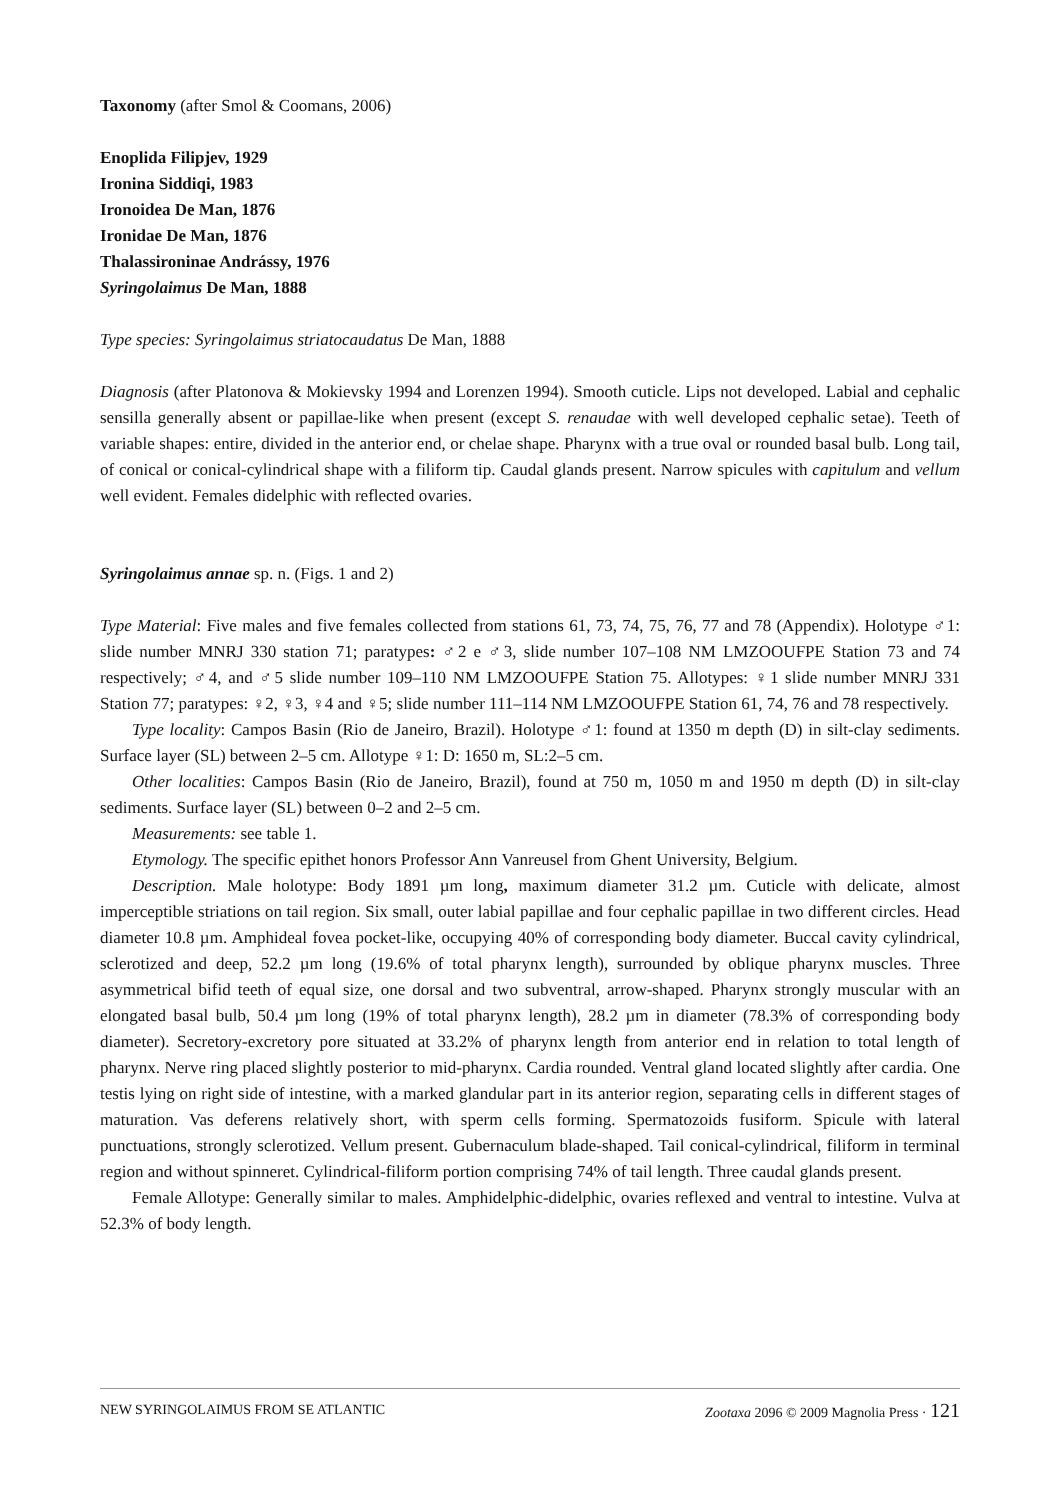Taxonomy (after Smol & Coomans, 2006)
Enoplida Filipjev, 1929
Ironina Siddiqi, 1983
Ironoidea De Man, 1876
Ironidae De Man, 1876
Thalassironinae Andrássy, 1976
Syringolaimus De Man, 1888
Type species: Syringolaimus striatocaudatus De Man, 1888
Diagnosis (after Platonova & Mokievsky 1994 and Lorenzen 1994). Smooth cuticle. Lips not developed. Labial and cephalic sensilla generally absent or papillae-like when present (except S. renaudae with well developed cephalic setae). Teeth of variable shapes: entire, divided in the anterior end, or chelae shape. Pharynx with a true oval or rounded basal bulb. Long tail, of conical or conical-cylindrical shape with a filiform tip. Caudal glands present. Narrow spicules with capitulum and vellum well evident. Females didelphic with reflected ovaries.
Syringolaimus annae sp. n. (Figs. 1 and 2)
Type Material: Five males and five females collected from stations 61, 73, 74, 75, 76, 77 and 78 (Appendix). Holotype ♂1: slide number MNRJ 330 station 71; paratypes: ♂2 e ♂3, slide number 107–108 NM LMZOOUFPE Station 73 and 74 respectively; ♂4, and ♂5 slide number 109–110 NM LMZOOUFPE Station 75. Allotypes: ♀1 slide number MNRJ 331 Station 77; paratypes: ♀2, ♀3, ♀4 and ♀5; slide number 111–114 NM LMZOOUFPE Station 61, 74, 76 and 78 respectively.
Type locality: Campos Basin (Rio de Janeiro, Brazil). Holotype ♂1: found at 1350 m depth (D) in silt-clay sediments. Surface layer (SL) between 2–5 cm. Allotype ♀1: D: 1650 m, SL:2–5 cm.
Other localities: Campos Basin (Rio de Janeiro, Brazil), found at 750 m, 1050 m and 1950 m depth (D) in silt-clay sediments. Surface layer (SL) between 0–2 and 2–5 cm.
Measurements: see table 1.
Etymology. The specific epithet honors Professor Ann Vanreusel from Ghent University, Belgium.
Description. Male holotype: Body 1891 µm long, maximum diameter 31.2 µm. Cuticle with delicate, almost imperceptible striations on tail region. Six small, outer labial papillae and four cephalic papillae in two different circles. Head diameter 10.8 µm. Amphideal fovea pocket-like, occupying 40% of corresponding body diameter. Buccal cavity cylindrical, sclerotized and deep, 52.2 µm long (19.6% of total pharynx length), surrounded by oblique pharynx muscles. Three asymmetrical bifid teeth of equal size, one dorsal and two subventral, arrow-shaped. Pharynx strongly muscular with an elongated basal bulb, 50.4 µm long (19% of total pharynx length), 28.2 µm in diameter (78.3% of corresponding body diameter). Secretory-excretory pore situated at 33.2% of pharynx length from anterior end in relation to total length of pharynx. Nerve ring placed slightly posterior to mid-pharynx. Cardia rounded. Ventral gland located slightly after cardia. One testis lying on right side of intestine, with a marked glandular part in its anterior region, separating cells in different stages of maturation. Vas deferens relatively short, with sperm cells forming. Spermatozoids fusiform. Spicule with lateral punctuations, strongly sclerotized. Vellum present. Gubernaculum blade-shaped. Tail conical-cylindrical, filiform in terminal region and without spinneret. Cylindrical-filiform portion comprising 74% of tail length. Three caudal glands present.
Female Allotype: Generally similar to males. Amphidelphic-didelphic, ovaries reflexed and ventral to intestine. Vulva at 52.3% of body length.
NEW SYRINGOLAIMUS FROM SE ATLANTIC Zootaxa 2096 © 2009 Magnolia Press · 121